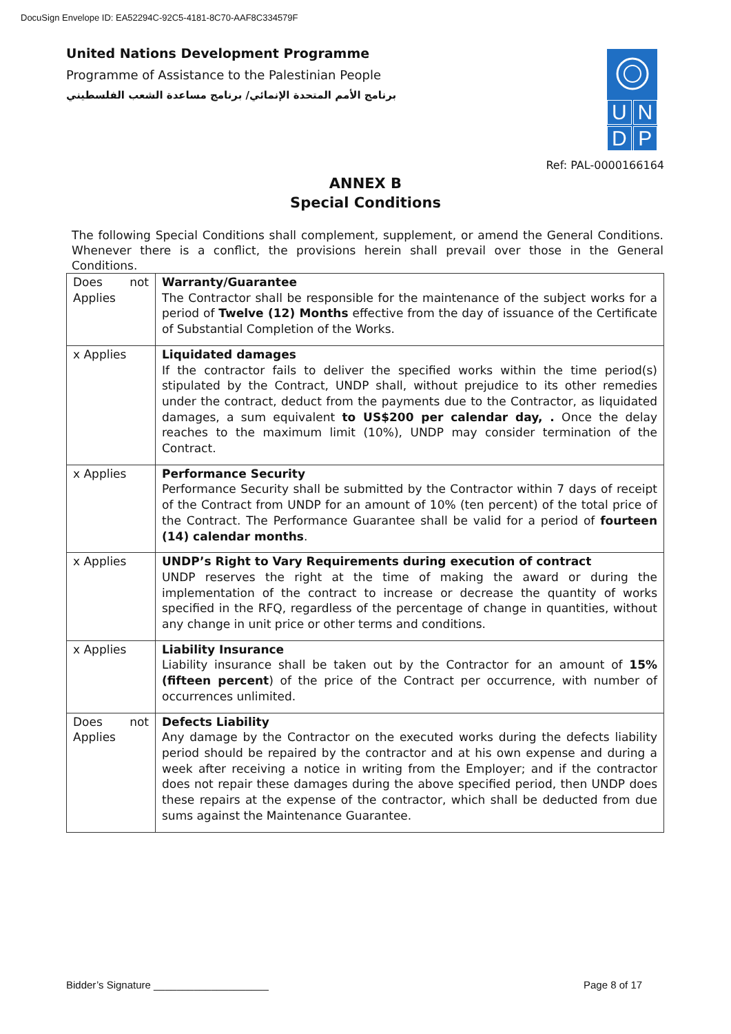DocuSign Envelope ID: EA52294C-92C5-4181-8C70-AAF8C334579F
United Nations Development Programme
Programme of Assistance to the Palestinian People
برنامج الأمم المتحدة الإنمائي/ برنامج مساعدة الشعب الفلسطيني
UNDP
Ref: PAL-0000166164
ANNEX B
Special Conditions
The following Special Conditions shall complement, supplement, or amend the General Conditions. Whenever there is a conflict, the provisions herein shall prevail over those in the General Conditions.
| Does not Applies | Warranty/Guarantee The Contractor shall be responsible for the maintenance of the subject works for a period of Twelve (12) Months effective from the day of issuance of the Certificate of Substantial Completion of the Works. |
| x Applies | Liquidated damages If the contractor fails to deliver the specified works within the time period(s) stipulated by the Contract, UNDP shall, without prejudice to its other remedies under the contract, deduct from the payments due to the Contractor, as liquidated damages, a sum equivalent to US$200 per calendar day, . Once the delay reaches to the maximum limit (10%), UNDP may consider termination of the Contract. |
| x Applies | Performance Security Performance Security shall be submitted by the Contractor within 7 days of receipt of the Contract from UNDP for an amount of 10% (ten percent) of the total price of the Contract. The Performance Guarantee shall be valid for a period of fourteen (14) calendar months . |
| x Applies | UNDP’s Right to Vary Requirements during execution of contract UNDP reserves the right at the time of making the award or during the implementation of the contract to increase or decrease the quantity of works specified in the RFQ, regardless of the percentage of change in quantities, without any change in unit price or other terms and conditions. |
| x Applies | Liability Insurance Liability insurance shall be taken out by the Contractor for an amount of 15% (fifteen percent ) of the price of the Contract per occurrence, with number of occurrences unlimited. |
| Does not Applies | Defects Liability Any damage by the Contractor on the executed works during the defects liability period should be repaired by the contractor and at his own expense and during a week after receiving a notice in writing from the Employer; and if the contractor does not repair these damages during the above specified period, then UNDP does these repairs at the expense of the contractor, which shall be deducted from due sums against the Maintenance Guarantee. |
Bidder’s Signature ____________________
Page 8 of 17